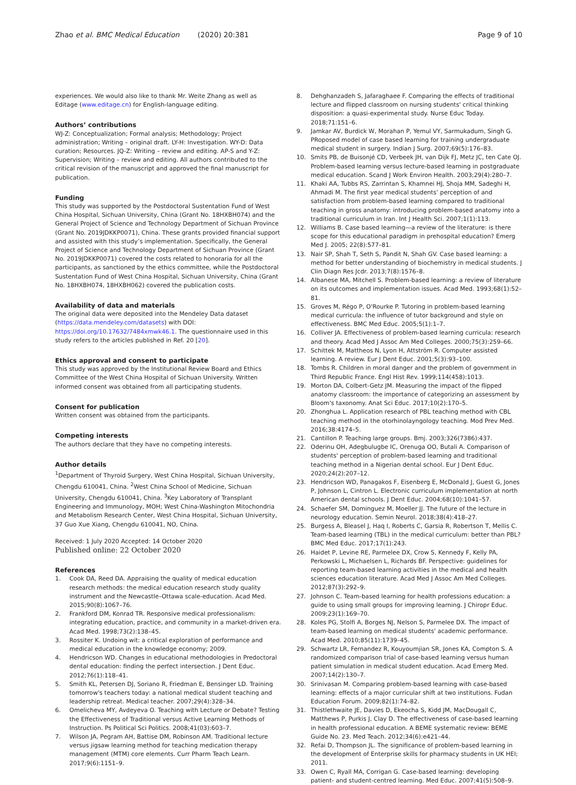Zhao et al. BMC Medical Education (2020) 20:381
Page 9 of 10
experiences. We would also like to thank Mr. Weite Zhang as well as Editage (www.editage.cn) for English-language editing.
Authors’ contributions
WJ-Z: Conceptualization; Formal analysis; Methodology; Project administration; Writing – original draft. LY-H: Investigation. WY-D: Data curation; Resources. JQ-Z: Writing – review and editing. AP-S and Y-Z: Supervision; Writing – review and editing. All authors contributed to the critical revision of the manuscript and approved the final manuscript for publication.
Funding
This study was supported by the Postdoctoral Sustentation Fund of West China Hospital, Sichuan University, China (Grant No. 18HXBH074) and the General Project of Science and Technology Department of Sichuan Province (Grant No. 2019JDKKP0071), China. These grants provided financial support and assisted with this study’s implementation. Specifically, the General Project of Science and Technology Department of Sichuan Province (Grant No. 2019JDKKP0071) covered the costs related to honoraria for all the participants, as sanctioned by the ethics committee, while the Postdoctoral Sustentation Fund of West China Hospital, Sichuan University, China (Grant No. 18HXBH074, 18HXBH062) covered the publication costs.
Availability of data and materials
The original data were deposited into the Mendeley Data dataset (https://data.mendeley.com/datasets) with DOI: https://doi.org/10.17632/7484xmwk46.1. The questionnaire used in this study refers to the articles published in Ref. 20 [20].
Ethics approval and consent to participate
This study was approved by the Institutional Review Board and Ethics Committee of the West China Hospital of Sichuan University. Written informed consent was obtained from all participating students.
Consent for publication
Written consent was obtained from the participants.
Competing interests
The authors declare that they have no competing interests.
Author details
<sup>1</sup> Department of Thyroid Surgery, West China Hospital, Sichuan University, Chengdu 610041, China. <sup>2</sup>West China School of Medicine, Sichuan University, Chengdu 610041, China. <sup>3</sup>Key Laboratory of Transplant Engineering and Immunology, MOH; West China-Washington Mitochondria and Metabolism Research Center, West China Hospital, Sichuan University, 37 Guo Xue Xiang, Chengdu 610041, NO, China.
Received: 1 July 2020 Accepted: 14 October 2020
Published online: 22 October 2020
References
1. Cook DA, Reed DA. Appraising the quality of medical education research methods: the medical education research study quality instrument and the Newcastle–Ottawa scale-education. Acad Med. 2015;90(8):1067–76.
2. Frankford DM, Konrad TR. Responsive medical professionalism: integrating education, practice, and community in a market-driven era. Acad Med. 1998;73(2):138–45.
3. Rossiter K. Undoing wit: a critical exploration of performance and medical education in the knowledge economy; 2009.
4. Hendricson WD. Changes in educational methodologies in Predoctoral dental education: finding the perfect intersection. J Dent Educ. 2012;76(1):118–41.
5. Smith KL, Petersen DJ, Soriano R, Friedman E, Bensinger LD. Training tomorrow's teachers today: a national medical student teaching and leadership retreat. Medical teacher. 2007;29(4):328–34.
6. Omelicheva MY, Avdeyeva O. Teaching with Lecture or Debate? Testing the Effectiveness of Traditional versus Active Learning Methods of Instruction. Ps Political Sci Politics. 2008;41(03):603–7.
7. Wilson JA, Pegram AH, Battise DM, Robinson AM. Traditional lecture versus jigsaw learning method for teaching medication therapy management (MTM) core elements. Curr Pharm Teach Learn. 2017;9(6):1151–9.
8. Dehghanzadeh S, Jafaraghaee F. Comparing the effects of traditional lecture and flipped classroom on nursing students' critical thinking disposition: a quasi-experimental study. Nurse Educ Today. 2018;71:151–6.
9. Jamkar AV, Burdick W, Morahan P, Yemul VY, Sarmukadum, Singh G. PRoposed model of case based learning for training undergraduate medical student in surgery. Indian J Surg. 2007;69(5):176–83.
10. Smits PB, de Buisonjé CD, Verbeek JH, van Dijk FJ, Metz JC, ten Cate OJ. Problem-based learning versus lecture-based learning in postgraduate medical education. Scand J Work Environ Health. 2003;29(4):280–7.
11. Khaki AA, Tubbs RS, Zarrintan S, Khamnei HJ, Shoja MM, Sadeghi H, Ahmadi M. The first year medical students’ perception of and satisfaction from problem-based learning compared to traditional teaching in gross anatomy: introducing problem-based anatomy into a traditional curriculum in Iran. Int J Health Sci. 2007;1(1):113.
12. Williams B. Case based learning—a review of the literature: is there scope for this educational paradigm in prehospital education? Emerg Med J. 2005; 22(8):577–81.
13. Nair SP, Shah T, Seth S, Pandit N, Shah GV. Case based learning: a method for better understanding of biochemistry in medical students. J Clin Diagn Res Jcdr. 2013;7(8):1576–8.
14. Albanese MA, Mitchell S. Problem-based learning: a review of literature on its outcomes and implementation issues. Acad Med. 1993;68(1):52–81.
15. Groves M, Régo P, O'Rourke P. Tutoring in problem-based learning medical curricula: the influence of tutor background and style on effectiveness. BMC Med Educ. 2005;5(1):1–7.
16. Colliver JA. Effectiveness of problem-based learning curricula: research and theory. Acad Med J Assoc Am Med Colleges. 2000;75(3):259–66.
17. Schittek M, Mattheos N, Lyon H, Attström R. Computer assisted learning. A review. Eur J Dent Educ. 2001;5(3):93–100.
18. Tombs R. Children in moral danger and the problem of government in Third Republic France. Engl Hist Rev. 1999;114(458):1013.
19. Morton DA, Colbert-Getz JM. Measuring the impact of the flipped anatomy classroom: the importance of categorizing an assessment by Bloom's taxonomy. Anat Sci Educ. 2017;10(2):170–5.
20. Zhonghua L. Application research of PBL teaching method with CBL teaching method in the otorhinolayngology teaching. Mod Prev Med. 2016;38:4174–5.
21. Cantillon P. Teaching large groups. Bmj. 2003;326(7386):437.
22. Oderinu OH, Adegbulugbe IC, Orenuga OO, Butali A. Comparison of students' perception of problem-based learning and traditional teaching method in a Nigerian dental school. Eur J Dent Educ. 2020;24(2):207–12.
23. Hendricson WD, Panagakos F, Eisenberg E, McDonald J, Guest G, Jones P, Johnson L, Cintron L. Electronic curriculum implementation at north American dental schools. J Dent Educ. 2004;68(10):1041–57.
24. Schaefer SM, Dominguez M, Moeller JJ. The future of the lecture in neurology education. Semin Neurol. 2018;38(4):418–27.
25. Burgess A, Bleasel J, Haq I, Roberts C, Garsia R, Robertson T, Mellis C. Team-based learning (TBL) in the medical curriculum: better than PBL? BMC Med Educ. 2017;17(1):243.
26. Haidet P, Levine RE, Parmelee DX, Crow S, Kennedy F, Kelly PA, Perkowski L, Michaelsen L, Richards BF. Perspective: guidelines for reporting team-based learning activities in the medical and health sciences education literature. Acad Med J Assoc Am Med Colleges. 2012;87(3):292–9.
27. Johnson C. Team-based learning for health professions education: a guide to using small groups for improving learning. J Chiropr Educ. 2009;23(1):169–70.
28. Koles PG, Stolfi A, Borges NJ, Nelson S, Parmelee DX. The impact of team-based learning on medical students' academic performance. Acad Med. 2010;85(11):1739–45.
29. Schwartz LR, Fernandez R, Kouyoumjian SR, Jones KA, Compton S. A randomized comparison trial of case-based learning versus human patient simulation in medical student education. Acad Emerg Med. 2007;14(2):130–7.
30. Srinivasan M. Comparing problem-based learning with case-based learning: effects of a major curricular shift at two institutions. Fudan Education Forum. 2009;82(1):74–82.
31. Thistlethwaite JE, Davies D, Ekeocha S, Kidd JM, MacDougall C, Matthews P, Purkis J, Clay D. The effectiveness of case-based learning in health professional education. A BEME systematic review: BEME Guide No. 23. Med Teach. 2012;34(6):e421–44.
32. Refai D, Thompson JL. The significance of problem-based learning in the development of Enterprise skills for pharmacy students in UK HEI; 2011.
33. Owen C, Ryall MA, Corrigan G. Case-based learning: developing patient- and student-centred learning. Med Educ. 2007;41(5):508–9.